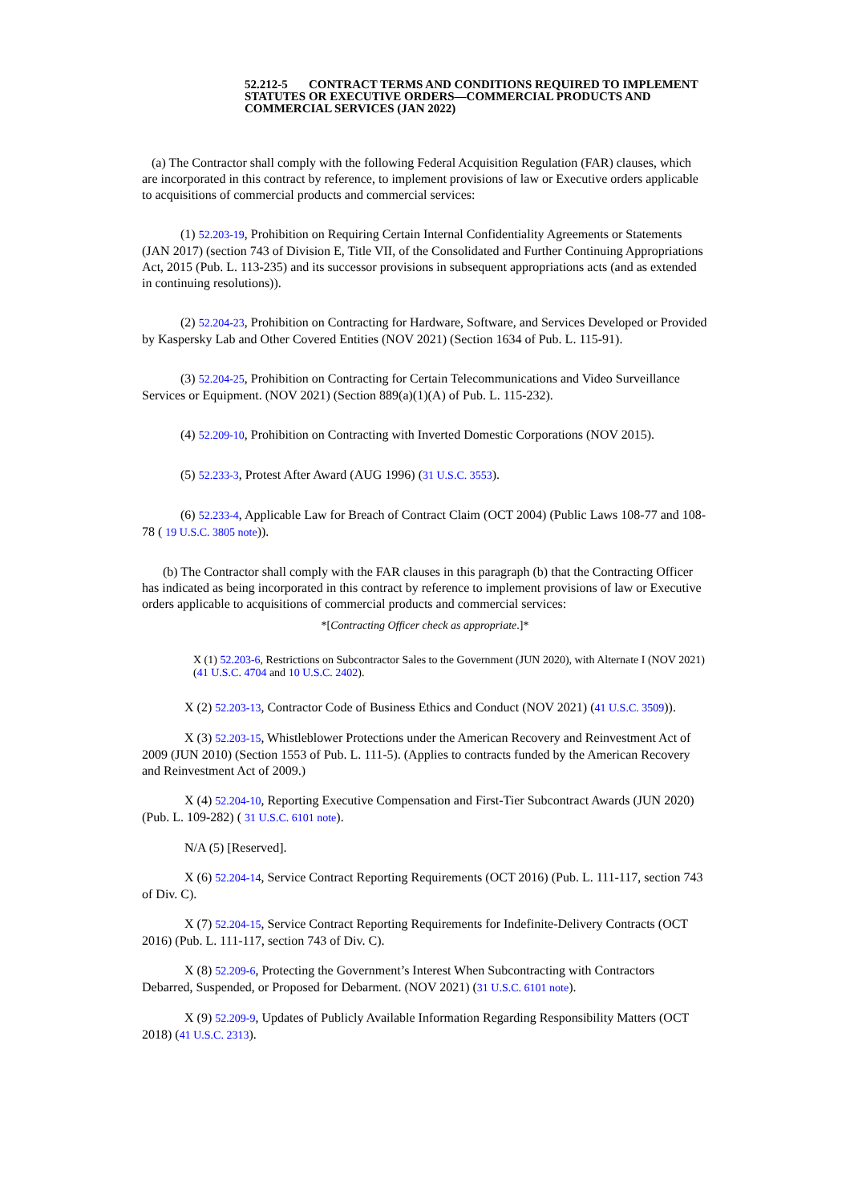52.212-5 CONTRACT TERMS AND CONDITIONS REQUIRED TO IMPLEMENT STATUTES OR EXECUTIVE ORDERS—COMMERCIAL PRODUCTS AND COMMERCIAL SERVICES (JAN 2022)
(a) The Contractor shall comply with the following Federal Acquisition Regulation (FAR) clauses, which are incorporated in this contract by reference, to implement provisions of law or Executive orders applicable to acquisitions of commercial products and commercial services:
(1) 52.203-19, Prohibition on Requiring Certain Internal Confidentiality Agreements or Statements (JAN 2017) (section 743 of Division E, Title VII, of the Consolidated and Further Continuing Appropriations Act, 2015 (Pub. L. 113-235) and its successor provisions in subsequent appropriations acts (and as extended in continuing resolutions)).
(2) 52.204-23, Prohibition on Contracting for Hardware, Software, and Services Developed or Provided by Kaspersky Lab and Other Covered Entities (NOV 2021) (Section 1634 of Pub. L. 115-91).
(3) 52.204-25, Prohibition on Contracting for Certain Telecommunications and Video Surveillance Services or Equipment. (NOV 2021) (Section 889(a)(1)(A) of Pub. L. 115-232).
(4) 52.209-10, Prohibition on Contracting with Inverted Domestic Corporations (NOV 2015).
(5) 52.233-3, Protest After Award (AUG 1996) (31 U.S.C. 3553).
(6) 52.233-4, Applicable Law for Breach of Contract Claim (OCT 2004) (Public Laws 108-77 and 108-78 ( 19 U.S.C. 3805 note)).
(b) The Contractor shall comply with the FAR clauses in this paragraph (b) that the Contracting Officer has indicated as being incorporated in this contract by reference to implement provisions of law or Executive orders applicable to acquisitions of commercial products and commercial services:
*[Contracting Officer check as appropriate.]*
X (1) 52.203-6, Restrictions on Subcontractor Sales to the Government (JUN 2020), with Alternate I (NOV 2021) (41 U.S.C. 4704 and 10 U.S.C. 2402).
X (2) 52.203-13, Contractor Code of Business Ethics and Conduct (NOV 2021) (41 U.S.C. 3509)).
X (3) 52.203-15, Whistleblower Protections under the American Recovery and Reinvestment Act of 2009 (JUN 2010) (Section 1553 of Pub. L. 111-5). (Applies to contracts funded by the American Recovery and Reinvestment Act of 2009.)
X (4) 52.204-10, Reporting Executive Compensation and First-Tier Subcontract Awards (JUN 2020) (Pub. L. 109-282) ( 31 U.S.C. 6101 note).
N/A (5) [Reserved].
X (6) 52.204-14, Service Contract Reporting Requirements (OCT 2016) (Pub. L. 111-117, section 743 of Div. C).
X (7) 52.204-15, Service Contract Reporting Requirements for Indefinite-Delivery Contracts (OCT 2016) (Pub. L. 111-117, section 743 of Div. C).
X (8) 52.209-6, Protecting the Government’s Interest When Subcontracting with Contractors Debarred, Suspended, or Proposed for Debarment. (NOV 2021) (31 U.S.C. 6101 note).
X (9) 52.209-9, Updates of Publicly Available Information Regarding Responsibility Matters (OCT 2018) (41 U.S.C. 2313).